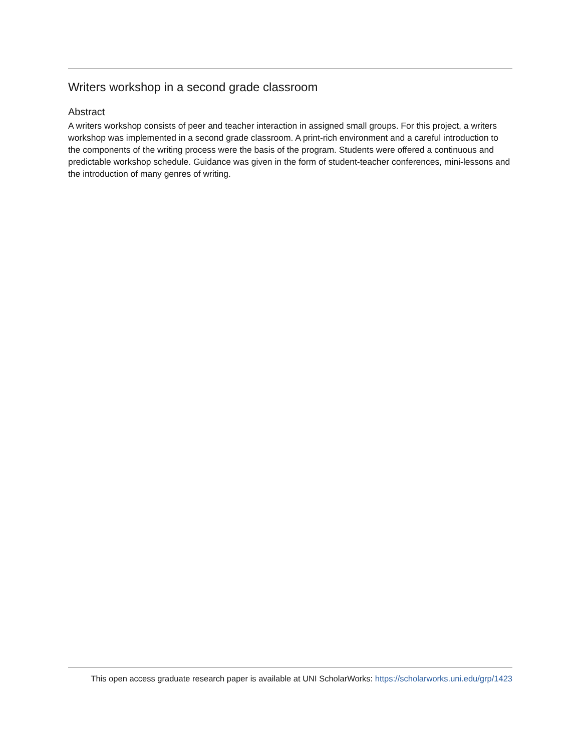Writers workshop in a second grade classroom
Abstract
A writers workshop consists of peer and teacher interaction in assigned small groups. For this project, a writers workshop was implemented in a second grade classroom. A print-rich environment and a careful introduction to the components of the writing process were the basis of the program. Students were offered a continuous and predictable workshop schedule. Guidance was given in the form of student-teacher conferences, mini-lessons and the introduction of many genres of writing.
This open access graduate research paper is available at UNI ScholarWorks: https://scholarworks.uni.edu/grp/1423